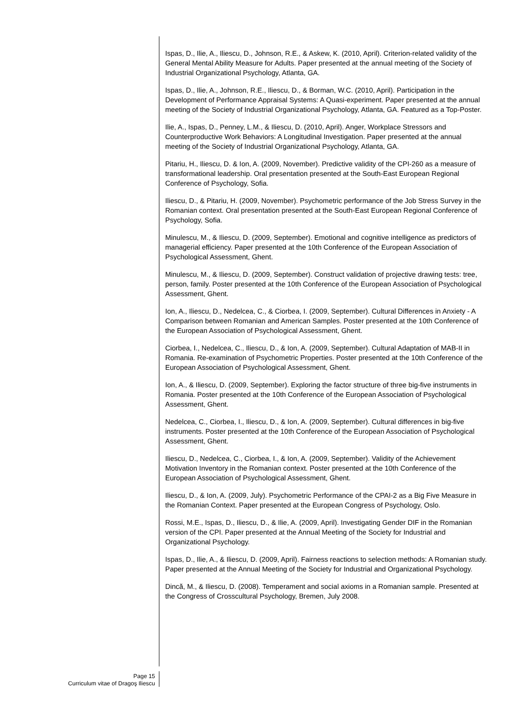Ispas, D., Ilie, A., Iliescu, D., Johnson, R.E., & Askew, K. (2010, April). Criterion-related validity of the General Mental Ability Measure for Adults. Paper presented at the annual meeting of the Society of Industrial Organizational Psychology, Atlanta, GA.
Ispas, D., Ilie, A., Johnson, R.E., Iliescu, D., & Borman, W.C. (2010, April). Participation in the Development of Performance Appraisal Systems: A Quasi-experiment. Paper presented at the annual meeting of the Society of Industrial Organizational Psychology, Atlanta, GA. Featured as a Top-Poster.
Ilie, A., Ispas, D., Penney, L.M., & Iliescu, D. (2010, April). Anger, Workplace Stressors and Counterproductive Work Behaviors: A Longitudinal Investigation. Paper presented at the annual meeting of the Society of Industrial Organizational Psychology, Atlanta, GA.
Pitariu, H., Iliescu, D. & Ion, A. (2009, November). Predictive validity of the CPI-260 as a measure of transformational leadership. Oral presentation presented at the South-East European Regional Conference of Psychology, Sofia.
Iliescu, D., & Pitariu, H. (2009, November). Psychometric performance of the Job Stress Survey in the Romanian context. Oral presentation presented at the South-East European Regional Conference of Psychology, Sofia.
Minulescu, M., & Iliescu, D. (2009, September). Emotional and cognitive intelligence as predictors of managerial efficiency. Paper presented at the 10th Conference of the European Association of Psychological Assessment, Ghent.
Minulescu, M., & Iliescu, D. (2009, September). Construct validation of projective drawing tests: tree, person, family. Poster presented at the 10th Conference of the European Association of Psychological Assessment, Ghent.
Ion, A., Iliescu, D., Nedelcea, C., & Ciorbea, I. (2009, September). Cultural Differences in Anxiety - A Comparison between Romanian and American Samples. Poster presented at the 10th Conference of the European Association of Psychological Assessment, Ghent.
Ciorbea, I., Nedelcea, C., Iliescu, D., & Ion, A. (2009, September). Cultural Adaptation of MAB-II in Romania. Re-examination of Psychometric Properties. Poster presented at the 10th Conference of the European Association of Psychological Assessment, Ghent.
Ion, A., & Iliescu, D. (2009, September). Exploring the factor structure of three big-five instruments in Romania. Poster presented at the 10th Conference of the European Association of Psychological Assessment, Ghent.
Nedelcea, C., Ciorbea, I., Iliescu, D., & Ion, A. (2009, September). Cultural differences in big-five instruments. Poster presented at the 10th Conference of the European Association of Psychological Assessment, Ghent.
Iliescu, D., Nedelcea, C., Ciorbea, I., & Ion, A. (2009, September). Validity of the Achievement Motivation Inventory in the Romanian context. Poster presented at the 10th Conference of the European Association of Psychological Assessment, Ghent.
Iliescu, D., & Ion, A. (2009, July). Psychometric Performance of the CPAI-2 as a Big Five Measure in the Romanian Context. Paper presented at the European Congress of Psychology, Oslo.
Rossi, M.E., Ispas, D., Iliescu, D., & Ilie, A. (2009, April). Investigating Gender DIF in the Romanian version of the CPI. Paper presented at the Annual Meeting of the Society for Industrial and Organizational Psychology.
Ispas, D., Ilie, A., & Iliescu, D. (2009, April). Fairness reactions to selection methods: A Romanian study. Paper presented at the Annual Meeting of the Society for Industrial and Organizational Psychology.
Dincă, M., & Iliescu, D. (2008). Temperament and social axioms in a Romanian sample. Presented at the Congress of Crosscultural Psychology, Bremen, July 2008.
Page 15
Curriculum vitae of Dragoş Iliescu